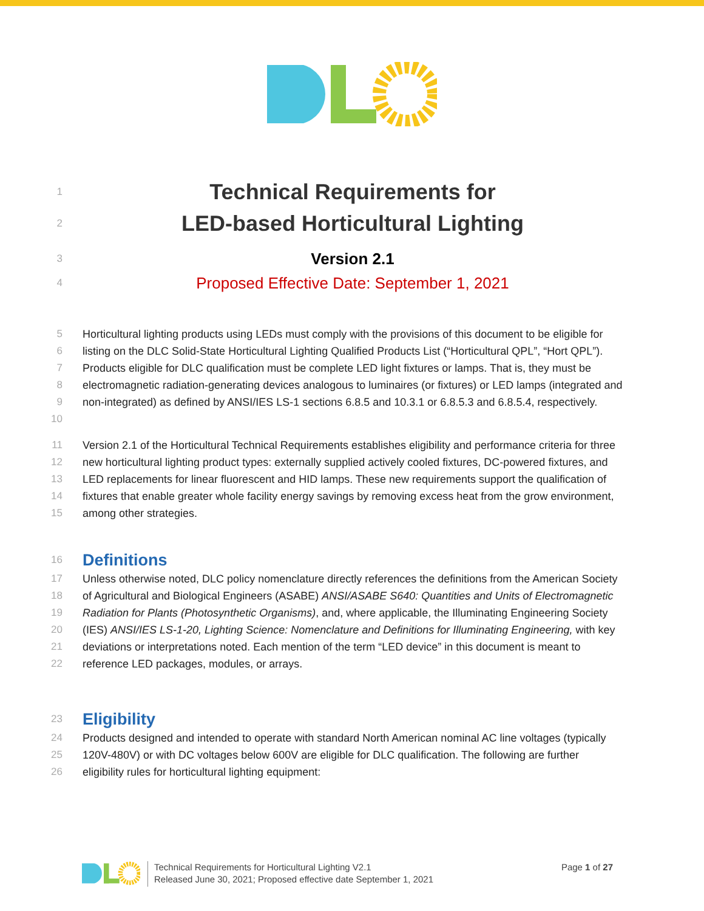1
Technical Requirements for
2
LED-based Horticultural Lighting
3
Version 2.1
4
Proposed Effective Date: September 1, 2021
5
6
7
8
9
10
Horticultural lighting products using LEDs must comply with the provisions of this document to be eligible for listing on the DLC Solid-State Horticultural Lighting Qualified Products List (“Horticultural QPL”, “Hort QPL”). Products eligible for DLC qualification must be complete LED light fixtures or lamps. That is, they must be electromagnetic radiation-generating devices analogous to luminaires (or fixtures) or LED lamps (integrated and non-integrated) as defined by ANSI/IES LS-1 sections 6.8.5 and 10.3.1 or 6.8.5.3 and 6.8.5.4, respectively.
11
12
13
14
15
Version 2.1 of the Horticultural Technical Requirements establishes eligibility and performance criteria for three new horticultural lighting product types: externally supplied actively cooled fixtures, DC-powered fixtures, and LED replacements for linear fluorescent and HID lamps. These new requirements support the qualification of fixtures that enable greater whole facility energy savings by removing excess heat from the grow environment, among other strategies.
16
Definitions
17
18
19
20
21
22
Unless otherwise noted, DLC policy nomenclature directly references the definitions from the American Society of Agricultural and Biological Engineers (ASABE) ANSI/ASABE S640: Quantities and Units of Electromagnetic Radiation for Plants (Photosynthetic Organisms), and, where applicable, the Illuminating Engineering Society (IES) ANSI/IES LS-1-20, Lighting Science: Nomenclature and Definitions for Illuminating Engineering, with key deviations or interpretations noted. Each mention of the term “LED device” in this document is meant to reference LED packages, modules, or arrays.
23
Eligibility
24
25
26
Products designed and intended to operate with standard North American nominal AC line voltages (typically 120V-480V) or with DC voltages below 600V are eligible for DLC qualification. The following are further eligibility rules for horticultural lighting equipment:
Technical Requirements for Horticultural Lighting V2.1
Released June 30, 2021; Proposed effective date September 1, 2021
Page 1 of 27